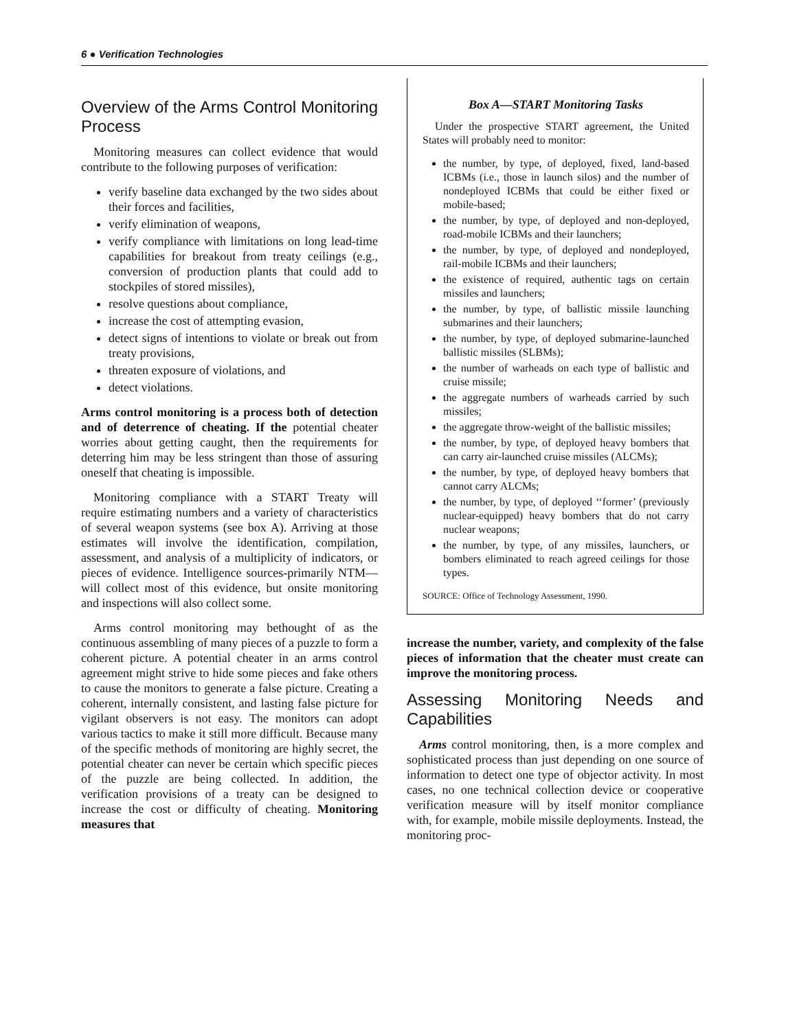6 ● Verification Technologies
Overview of the Arms Control Monitoring Process
Monitoring measures can collect evidence that would contribute to the following purposes of verification:
verify baseline data exchanged by the two sides about their forces and facilities,
verify elimination of weapons,
verify compliance with limitations on long lead-time capabilities for breakout from treaty ceilings (e.g., conversion of production plants that could add to stockpiles of stored missiles),
resolve questions about compliance,
increase the cost of attempting evasion,
detect signs of intentions to violate or break out from treaty provisions,
threaten exposure of violations, and
detect violations.
Arms control monitoring is a process both of detection and of deterrence of cheating. If the potential cheater worries about getting caught, then the requirements for deterring him may be less stringent than those of assuring oneself that cheating is impossible.
Monitoring compliance with a START Treaty will require estimating numbers and a variety of characteristics of several weapon systems (see box A). Arriving at those estimates will involve the identification, compilation, assessment, and analysis of a multiplicity of indicators, or pieces of evidence. Intelligence sources-primarily NTM—will collect most of this evidence, but onsite monitoring and inspections will also collect some.
Arms control monitoring may bethought of as the continuous assembling of many pieces of a puzzle to form a coherent picture. A potential cheater in an arms control agreement might strive to hide some pieces and fake others to cause the monitors to generate a false picture. Creating a coherent, internally consistent, and lasting false picture for vigilant observers is not easy. The monitors can adopt various tactics to make it still more difficult. Because many of the specific methods of monitoring are highly secret, the potential cheater can never be certain which specific pieces of the puzzle are being collected. In addition, the verification provisions of a treaty can be designed to increase the cost or difficulty of cheating. Monitoring measures that
Box A—START Monitoring Tasks
Under the prospective START agreement, the United States will probably need to monitor:
the number, by type, of deployed, fixed, land-based ICBMs (i.e., those in launch silos) and the number of nondeployed ICBMs that could be either fixed or mobile-based;
the number, by type, of deployed and non-deployed, road-mobile ICBMs and their launchers;
the number, by type, of deployed and nondeployed, rail-mobile ICBMs and their launchers;
the existence of required, authentic tags on certain missiles and launchers;
the number, by type, of ballistic missile launching submarines and their launchers;
the number, by type, of deployed submarine-launched ballistic missiles (SLBMs);
the number of warheads on each type of ballistic and cruise missile;
the aggregate numbers of warheads carried by such missiles;
the aggregate throw-weight of the ballistic missiles;
the number, by type, of deployed heavy bombers that can carry air-launched cruise missiles (ALCMs);
the number, by type, of deployed heavy bombers that cannot carry ALCMs;
the number, by type, of deployed ‘‘former’ (previously nuclear-equipped) heavy bombers that do not carry nuclear weapons;
the number, by type, of any missiles, launchers, or bombers eliminated to reach agreed ceilings for those types.
SOURCE: Office of Technology Assessment, 1990.
increase the number, variety, and complexity of the false pieces of information that the cheater must create can improve the monitoring process.
Assessing Monitoring Needs and Capabilities
Arms control monitoring, then, is a more complex and sophisticated process than just depending on one source of information to detect one type of objector activity. In most cases, no one technical collection device or cooperative verification measure will by itself monitor compliance with, for example, mobile missile deployments. Instead, the monitoring proc-